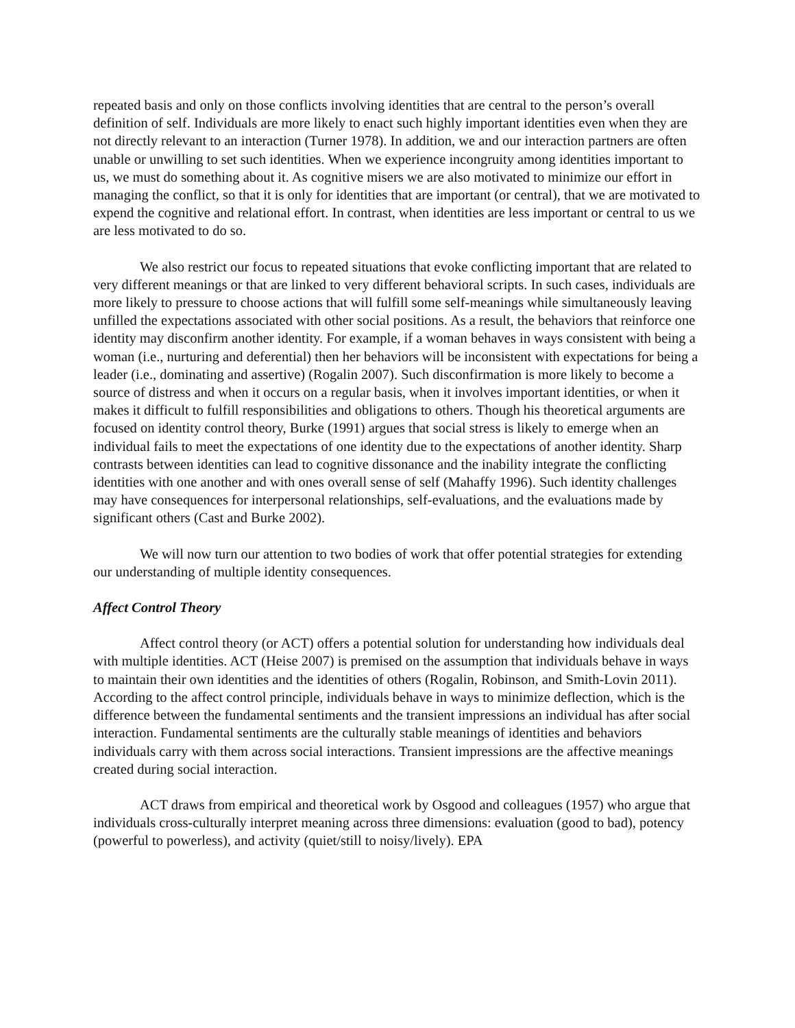repeated basis and only on those conflicts involving identities that are central to the person’s overall definition of self. Individuals are more likely to enact such highly important identities even when they are not directly relevant to an interaction (Turner 1978). In addition, we and our interaction partners are often unable or unwilling to set such identities. When we experience incongruity among identities important to us, we must do something about it. As cognitive misers we are also motivated to minimize our effort in managing the conflict, so that it is only for identities that are important (or central), that we are motivated to expend the cognitive and relational effort. In contrast, when identities are less important or central to us we are less motivated to do so.
We also restrict our focus to repeated situations that evoke conflicting important that are related to very different meanings or that are linked to very different behavioral scripts. In such cases, individuals are more likely to pressure to choose actions that will fulfill some self-meanings while simultaneously leaving unfilled the expectations associated with other social positions. As a result, the behaviors that reinforce one identity may disconfirm another identity. For example, if a woman behaves in ways consistent with being a woman (i.e., nurturing and deferential) then her behaviors will be inconsistent with expectations for being a leader (i.e., dominating and assertive) (Rogalin 2007). Such disconfirmation is more likely to become a source of distress and when it occurs on a regular basis, when it involves important identities, or when it makes it difficult to fulfill responsibilities and obligations to others. Though his theoretical arguments are focused on identity control theory, Burke (1991) argues that social stress is likely to emerge when an individual fails to meet the expectations of one identity due to the expectations of another identity. Sharp contrasts between identities can lead to cognitive dissonance and the inability integrate the conflicting identities with one another and with ones overall sense of self (Mahaffy 1996). Such identity challenges may have consequences for interpersonal relationships, self-evaluations, and the evaluations made by significant others (Cast and Burke 2002).
We will now turn our attention to two bodies of work that offer potential strategies for extending our understanding of multiple identity consequences.
Affect Control Theory
Affect control theory (or ACT) offers a potential solution for understanding how individuals deal with multiple identities. ACT (Heise 2007) is premised on the assumption that individuals behave in ways to maintain their own identities and the identities of others (Rogalin, Robinson, and Smith-Lovin 2011). According to the affect control principle, individuals behave in ways to minimize deflection, which is the difference between the fundamental sentiments and the transient impressions an individual has after social interaction. Fundamental sentiments are the culturally stable meanings of identities and behaviors individuals carry with them across social interactions. Transient impressions are the affective meanings created during social interaction.
ACT draws from empirical and theoretical work by Osgood and colleagues (1957) who argue that individuals cross-culturally interpret meaning across three dimensions: evaluation (good to bad), potency (powerful to powerless), and activity (quiet/still to noisy/lively). EPA